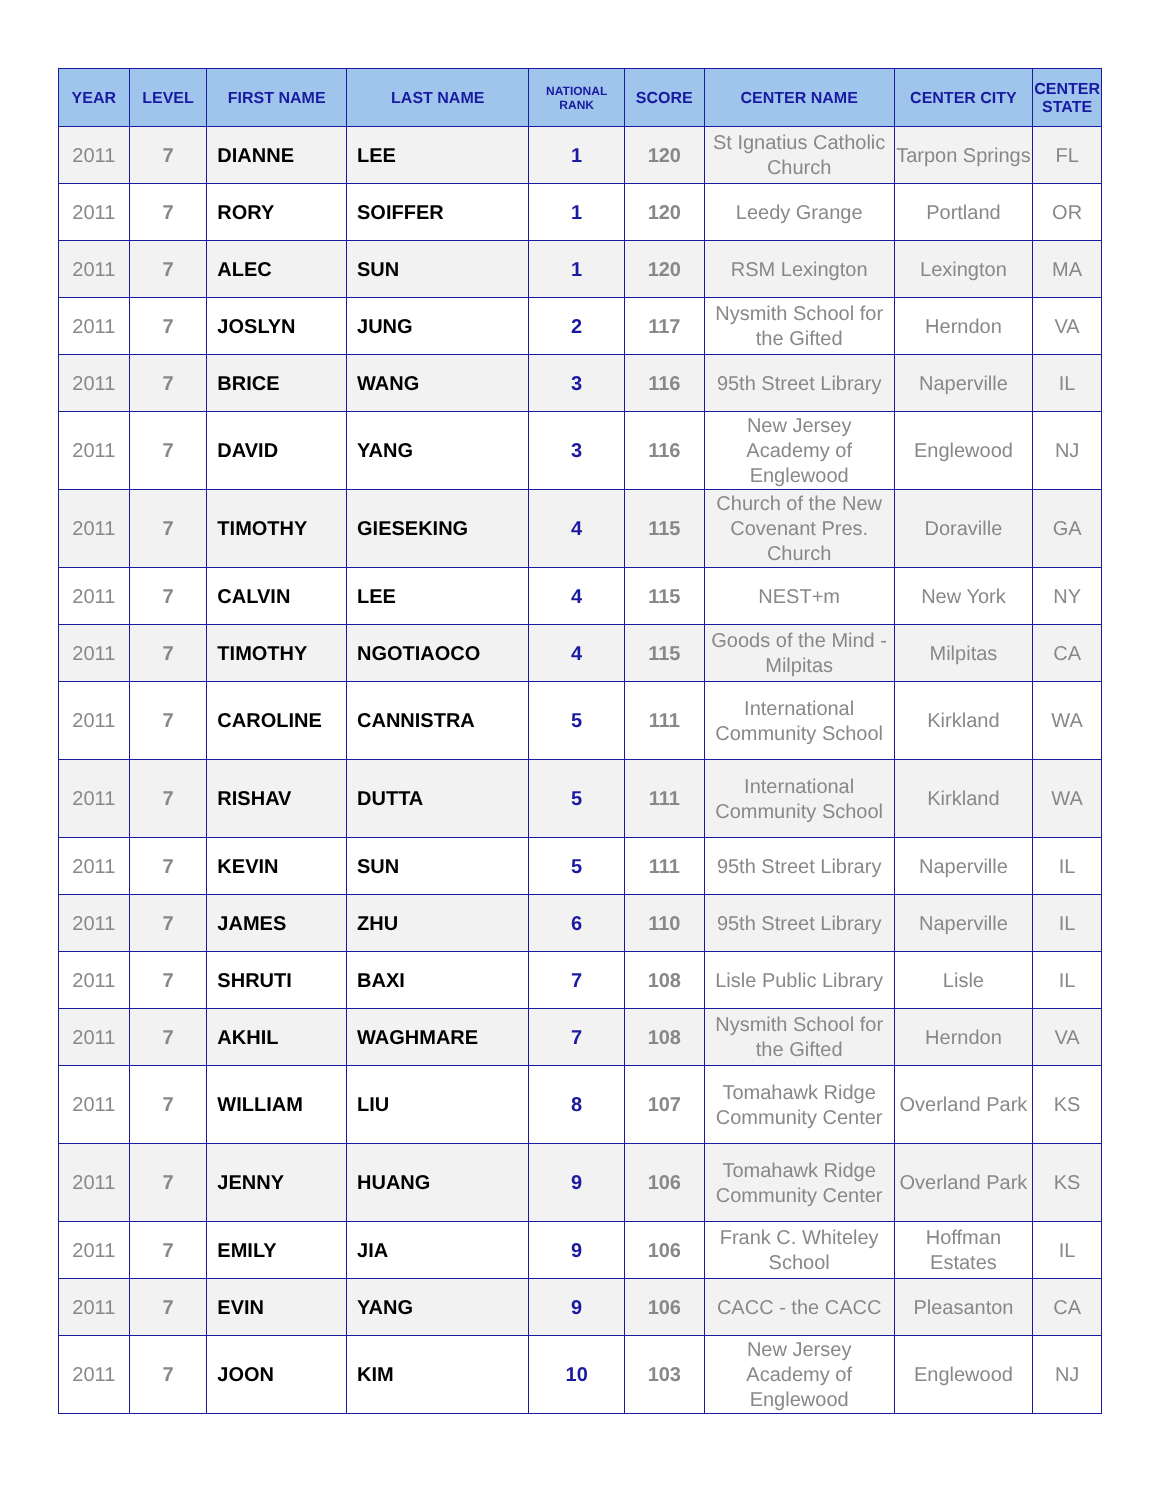| YEAR | LEVEL | FIRST NAME | LAST NAME | NATIONAL RANK | SCORE | CENTER NAME | CENTER CITY | CENTER STATE |
| --- | --- | --- | --- | --- | --- | --- | --- | --- |
| 2011 | 7 | DIANNE | LEE | 1 | 120 | St Ignatius Catholic Church | Tarpon Springs | FL |
| 2011 | 7 | RORY | SOIFFER | 1 | 120 | Leedy Grange | Portland | OR |
| 2011 | 7 | ALEC | SUN | 1 | 120 | RSM Lexington | Lexington | MA |
| 2011 | 7 | JOSLYN | JUNG | 2 | 117 | Nysmith School for the Gifted | Herndon | VA |
| 2011 | 7 | BRICE | WANG | 3 | 116 | 95th Street Library | Naperville | IL |
| 2011 | 7 | DAVID | YANG | 3 | 116 | New Jersey Academy of Englewood | Englewood | NJ |
| 2011 | 7 | TIMOTHY | GIESEKING | 4 | 115 | Church of the New Covenant Pres. Church | Doraville | GA |
| 2011 | 7 | CALVIN | LEE | 4 | 115 | NEST+m | New York | NY |
| 2011 | 7 | TIMOTHY | NGOTIAOCO | 4 | 115 | Goods of the Mind - Milpitas | Milpitas | CA |
| 2011 | 7 | CAROLINE | CANNISTRA | 5 | 111 | International Community School | Kirkland | WA |
| 2011 | 7 | RISHAV | DUTTA | 5 | 111 | International Community School | Kirkland | WA |
| 2011 | 7 | KEVIN | SUN | 5 | 111 | 95th Street Library | Naperville | IL |
| 2011 | 7 | JAMES | ZHU | 6 | 110 | 95th Street Library | Naperville | IL |
| 2011 | 7 | SHRUTI | BAXI | 7 | 108 | Lisle Public Library | Lisle | IL |
| 2011 | 7 | AKHIL | WAGHMARE | 7 | 108 | Nysmith School for the Gifted | Herndon | VA |
| 2011 | 7 | WILLIAM | LIU | 8 | 107 | Tomahawk Ridge Community Center | Overland Park | KS |
| 2011 | 7 | JENNY | HUANG | 9 | 106 | Tomahawk Ridge Community Center | Overland Park | KS |
| 2011 | 7 | EMILY | JIA | 9 | 106 | Frank C. Whiteley School | Hoffman Estates | IL |
| 2011 | 7 | EVIN | YANG | 9 | 106 | CACC - the CACC | Pleasanton | CA |
| 2011 | 7 | JOON | KIM | 10 | 103 | New Jersey Academy of Englewood | Englewood | NJ |